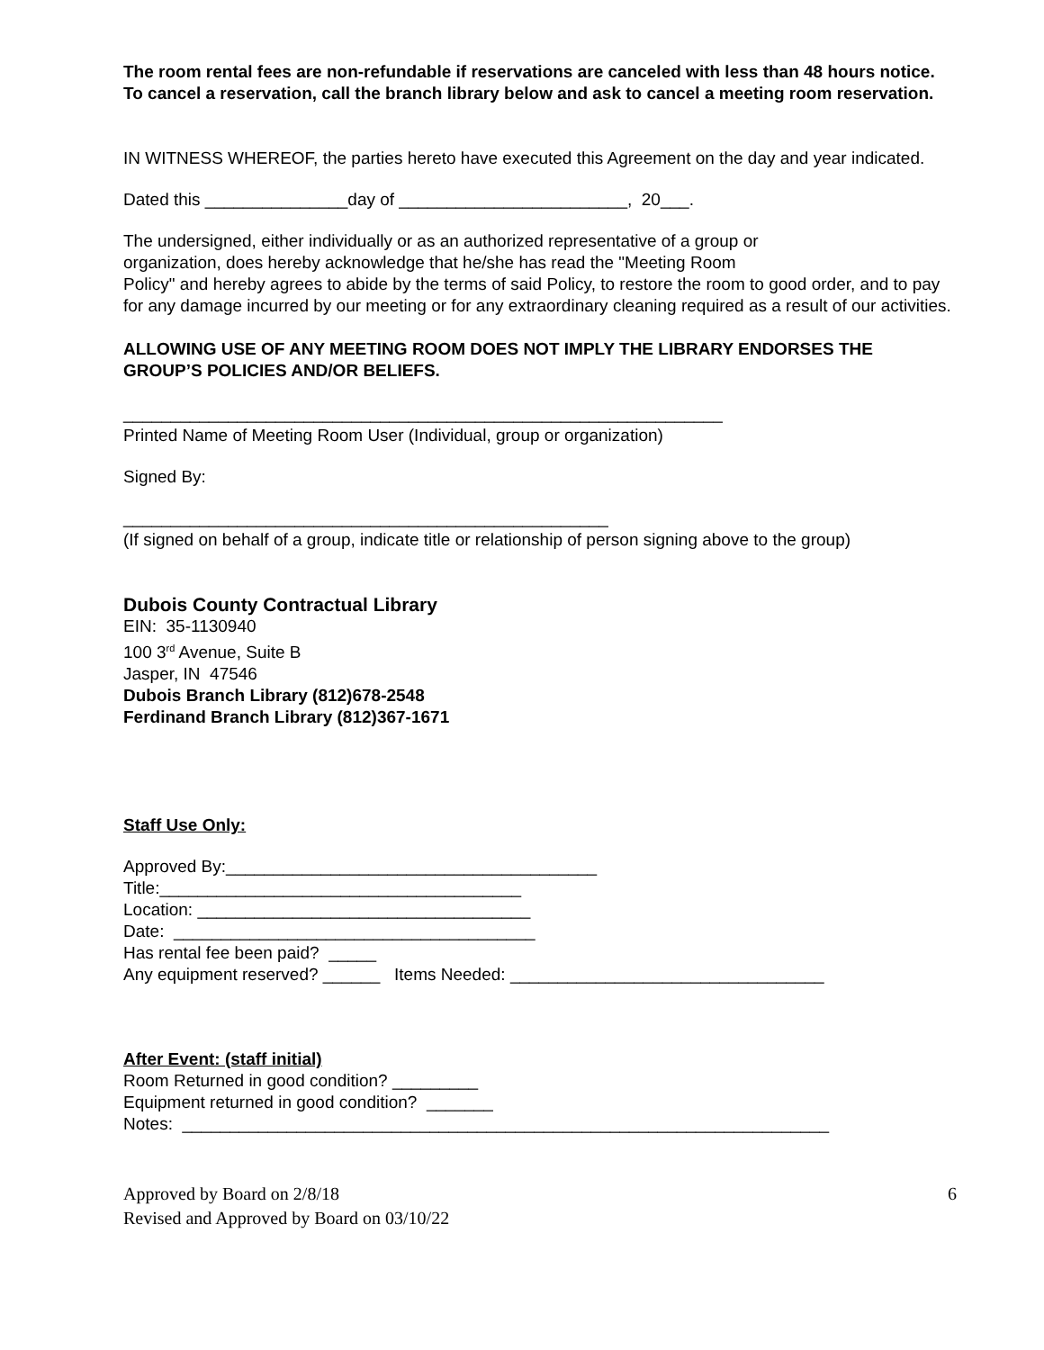The room rental fees are non-refundable if reservations are canceled with less than 48 hours notice. To cancel a reservation, call the branch library below and ask to cancel a meeting room reservation.
IN WITNESS WHEREOF, the parties hereto have executed this Agreement on the day and year indicated.
Dated this _______________day of ________________________, 20___.
The undersigned, either individually or as an authorized representative of a group or
organization, does hereby acknowledge that he/she has read the "Meeting Room
Policy" and hereby agrees to abide by the terms of said Policy, to restore the room to good order, and to pay for any damage incurred by our meeting or for any extraordinary cleaning required as a result of our activities.
ALLOWING USE OF ANY MEETING ROOM DOES NOT IMPLY THE LIBRARY ENDORSES THE GROUP’S POLICIES AND/OR BELIEFS.
_______________________________________________________________
Printed Name of Meeting Room User (Individual, group or organization)
Signed By:
___________________________________________________
(If signed on behalf of a group, indicate title or relationship of person signing above to the group)
Dubois County Contractual Library
EIN: 35-1130940
100 3<sup>rd</sup> Avenue, Suite B
Jasper, IN 47546
Dubois Branch Library (812)678-2548
Ferdinand Branch Library (812)367-1671
Staff Use Only:
Approved By:_______________________________________
Title:______________________________________
Location: ___________________________________
Date: ______________________________________
Has rental fee been paid? _____
Any equipment reserved? ______ Items Needed: _________________________________
After Event: (staff initial)
Room Returned in good condition? _________
Equipment returned in good condition? _______
Notes: ____________________________________________________________________
Approved by Board on 2/8/18
Revised and Approved by Board on 03/10/22
6